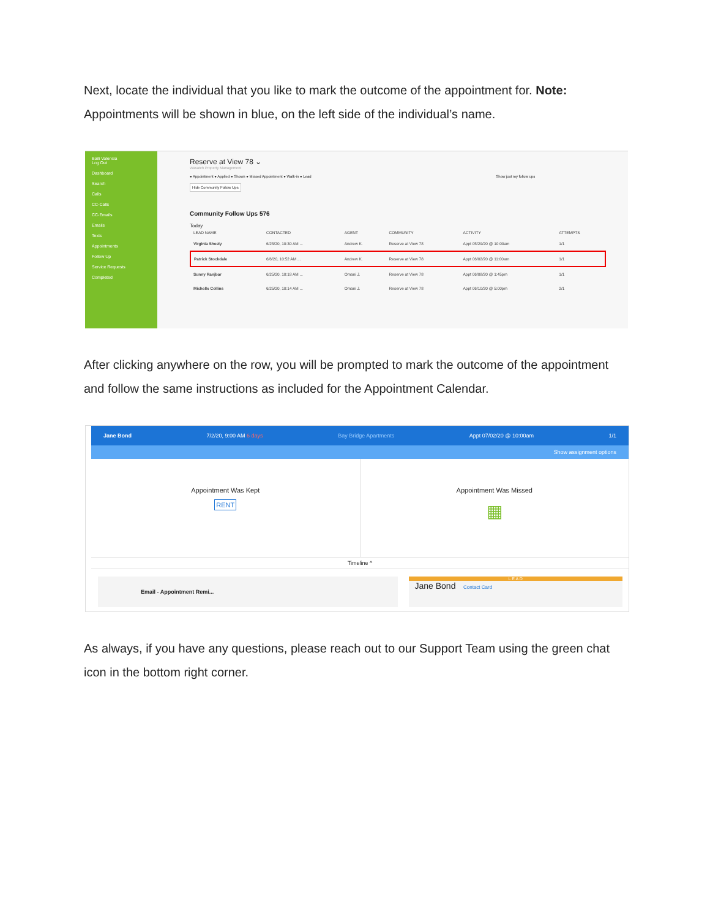Next, locate the individual that you like to mark the outcome of the appointment for. Note: Appointments will be shown in blue, on the left side of the individual’s name.
Baili Valencia
Log Out
Dashboard
Search
Calls
CC-Calls
CC-Emails
Emails
Texts
Appointments
Follow Up
Service Requests
Completed
Reserve at View 78 ⌄
Wasatch Property Management
● Appointment ● Applied ● Shown ● Missed Appointment ● Walk-in ● Lead Show just my follow ups
Hide Community Follow Ups
Community Follow Ups 576
Today
| LEAD NAME | CONTACTED | AGENT | COMMUNITY | ACTIVITY | ATTEMPTS |
| --- | --- | --- | --- | --- | --- |
| Virginia Sheely | 6/25/20, 10:30 AM ... | Andrew K. | Reserve at View 78 | Appt 05/29/20 @ 10:00am | 1/1 |
| Patrick Stockdale | 6/6/20, 10:52 AM ... | Andrew K. | Reserve at View 78 | Appt 06/02/20 @ 11:00am | 1/1 |
| Sunny Ranjbar | 6/25/20, 10:18 AM ... | Omani J. | Reserve at View 78 | Appt 06/08/20 @ 1:45pm | 1/1 |
| Michelle Collins | 6/25/20, 10:14 AM ... | Omani J. | Reserve at View 78 | Appt 06/10/20 @ 5:00pm | 2/1 |
After clicking anywhere on the row, you will be prompted to mark the outcome of the appointment and follow the same instructions as included for the Appointment Calendar.
Jane Bond 7/2/20, 9:00 AM 6 days Bay Bridge Apartments Appt 07/02/20 @ 10:00am 1/1
Show assignment options
Appointment Was Kept
RENT
Appointment Was Missed
▦
Timeline ^
Email - Appointment Remi...
L E A D
Jane Bond Contact Card
As always, if you have any questions, please reach out to our Support Team using the green chat icon in the bottom right corner.